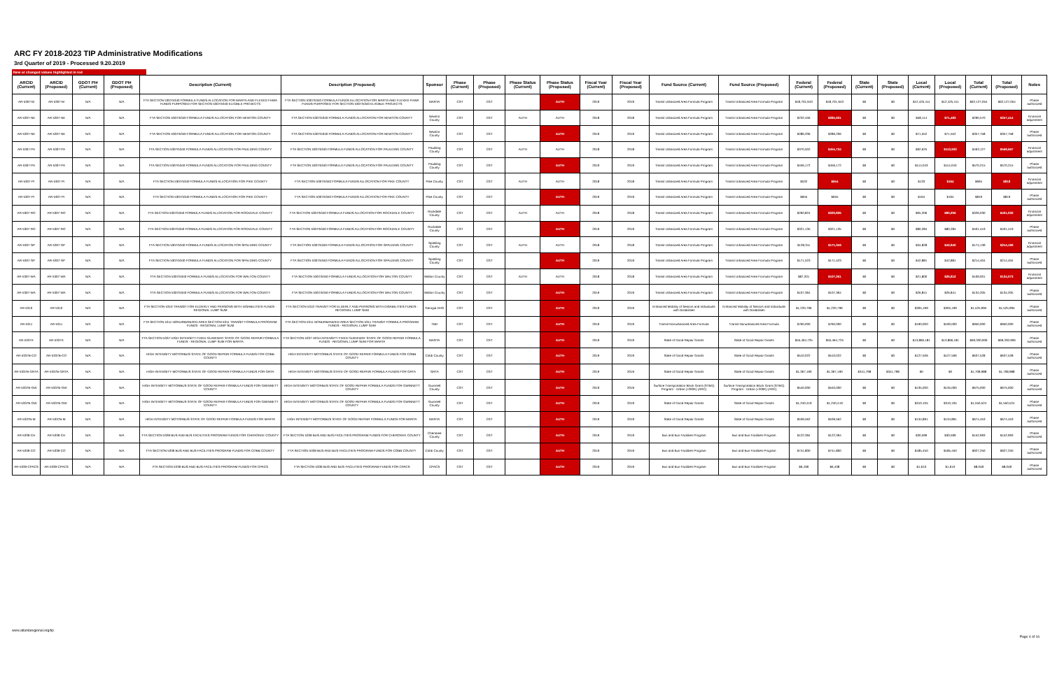ARC FY 2018-2023 TIP Administrative Modifications
3rd Quarter of 2019 - Processed 9.20.2019
New or changed values highlighted in red
| ARCID (Current) | ARCID (Proposed) | GDOT PI# (Current) | GDOT PI# (Proposed) | Description (Current) | Description (Proposed) | Sponsor | Phase (Current) | Phase (Proposed) | Phase Status (Current) | Phase Status (Proposed) | Fiscal Year (Current) | Fiscal Year (Proposed) | Fund Source (Current) | Fund Source (Proposed) | Federal (Current) | Federal (Proposed) | State (Current) | State (Proposed) | Local (Current) | Local (Proposed) | Total (Current) | Total (Proposed) | Notes |
| --- | --- | --- | --- | --- | --- | --- | --- | --- | --- | --- | --- | --- | --- | --- | --- | --- | --- | --- | --- | --- | --- | --- | --- |
| AR-5307-M | AR-5307-M | N/A | N/A | FTA SECTION 5307/5340 FORMULA FUNDS ALLOCATION FOR MARTA AND FLEXED FHWA FUNDS PURPOSED FOR SECTION 5307/5340 ELIGIBLE PROJECTS | FTA SECTION 5307/5340 FORMULA FUNDS ALLOCATION FOR MARTA AND FLEXED FHWA FUNDS PURPOSED FOR SECTION 5307/5340 ELIGIBLE PROJECTS | MARTA | CST | CST | | AUTH | 2019 | 2019 | Transit Urbanized Area Formula Program | Transit Urbanized Area Formula Program | $49,701,643 | $49,701,643 | $0 | $0 | $12,425,411 | $12,425,411 | $62,127,054 | $62,127,054 | Phase authorized |
| AR-5307-NE | AR-5307-NE | N/A | N/A | FTA SECTION 5307/5340 FORMULA FUNDS ALLOCATION FOR NEWTON COUNTY | FTA SECTION 5307/5340 FORMULA FUNDS ALLOCATION FOR NEWTON COUNTY | Newton County | CST | CST | AUTH | AUTH | 2018 | 2018 | Transit Urbanized Area Formula Program | Transit Urbanized Area Formula Program | $232,456 | $285,931 | $0 | $0 | $58,114 | $71,483 | $290,570 | $357,414 | Financial adjustment |
| AR-5307-NE | AR-5307-NE | N/A | N/A | FTA SECTION 5307/5340 FORMULA FUNDS ALLOCATION FOR NEWTON COUNTY | FTA SECTION 5307/5340 FORMULA FUNDS ALLOCATION FOR NEWTON COUNTY | Newton County | CST | CST | | AUTH | 2019 | 2019 | Transit Urbanized Area Formula Program | Transit Urbanized Area Formula Program | $286,206 | $286,206 | $0 | $0 | $71,552 | $71,552 | $357,758 | $357,758 | Phase authorized |
| AR-5307-PA | AR-5307-PA | N/A | N/A | FTA SECTION 5307/5340 FORMULA FUNDS ALLOCATION FOR PAULDING COUNTY | FTA SECTION 5307/5340 FORMULA FUNDS ALLOCATION FOR PAULDING COUNTY | Paulding County | CST | CST | AUTH | AUTH | 2018 | 2018 | Transit Urbanized Area Formula Program | Transit Urbanized Area Formula Program | $370,502 | $455,734 | $0 | $0 | $92,625 | $113,933 | $463,127 | $569,667 | Financial adjustment |
| AR-5307-PA | AR-5307-PA | N/A | N/A | FTA SECTION 5307/5340 FORMULA FUNDS ALLOCATION FOR PAULDING COUNTY | FTA SECTION 5307/5340 FORMULA FUNDS ALLOCATION FOR PAULDING COUNTY | Paulding County | CST | CST | | AUTH | 2019 | 2019 | Transit Urbanized Area Formula Program | Transit Urbanized Area Formula Program | $456,172 | $456,172 | $0 | $0 | $114,043 | $114,043 | $570,215 | $570,215 | Phase authorized |
| AR-5307-PI | AR-5307-PI | N/A | N/A | FTA SECTION 5307/5340 FORMULA FUNDS ALLOCATION FOR PIKE COUNTY | FTA SECTION 5307/5340 FORMULA FUNDS ALLOCATION FOR PIKE COUNTY | Pike County | CST | CST | AUTH | AUTH | 2018 | 2018 | Transit Urbanized Area Formula Program | Transit Urbanized Area Formula Program | $532 | $654 | $0 | $0 | $133 | $164 | $665 | $818 | Financial adjustment |
| AR-5307-PI | AR-5307-PI | N/A | N/A | FTA SECTION 5307/5340 FORMULA FUNDS ALLOCATION FOR PIKE COUNTY | FTA SECTION 5307/5340 FORMULA FUNDS ALLOCATION FOR PIKE COUNTY | Pike County | CST | CST | | AUTH | 2019 | 2019 | Transit Urbanized Area Formula Program | Transit Urbanized Area Formula Program | $655 | $655 | $0 | $0 | $164 | $164 | $819 | $819 | Phase authorized |
| AR-5307-RO | AR-5307-RO | N/A | N/A | FTA SECTION 5307/5340 FORMULA FUNDS ALLOCATION FOR ROCKDALE COUNTY | FTA SECTION 5307/5340 FORMULA FUNDS ALLOCATION FOR ROCKDALE COUNTY | Rockdale County | CST | CST | AUTH | AUTH | 2018 | 2018 | Transit Urbanized Area Formula Program | Transit Urbanized Area Formula Program | $260,824 | $320,826 | $0 | $0 | $65,206 | $80,206 | $326,030 | $401,032 | Financial adjustment |
| AR-5307-RO | AR-5307-RO | N/A | N/A | FTA SECTION 5307/5340 FORMULA FUNDS ALLOCATION FOR ROCKDALE COUNTY | FTA SECTION 5307/5340 FORMULA FUNDS ALLOCATION FOR ROCKDALE COUNTY | Rockdale County | CST | CST | | AUTH | 2019 | 2019 | Transit Urbanized Area Formula Program | Transit Urbanized Area Formula Program | $321,135 | $321,135 | $0 | $0 | $80,284 | $80,284 | $401,419 | $401,419 | Phase authorized |
| AR-5307-SP | AR-5307-SP | N/A | N/A | FTA SECTION 5307/5340 FORMULA FUNDS ALLOCATION FOR SPALDING COUNTY | FTA SECTION 5307/5340 FORMULA FUNDS ALLOCATION FOR SPALDING COUNTY | Spalding County | CST | CST | AUTH | AUTH | 2018 | 2018 | Transit Urbanized Area Formula Program | Transit Urbanized Area Formula Program | $139,311 | $171,359 | $0 | $0 | $34,828 | $42,840 | $174,139 | $214,199 | Financial adjustment |
| AR-5307-SP | AR-5307-SP | N/A | N/A | FTA SECTION 5307/5340 FORMULA FUNDS ALLOCATION FOR SPALDING COUNTY | FTA SECTION 5307/5340 FORMULA FUNDS ALLOCATION FOR SPALDING COUNTY | Spalding County | CST | CST | | AUTH | 2019 | 2019 | Transit Urbanized Area Formula Program | Transit Urbanized Area Formula Program | $171,523 | $171,523 | $0 | $0 | $42,881 | $42,881 | $214,404 | $214,404 | Phase authorized |
| AR-5307-WA | AR-5307-WA | N/A | N/A | FTA SECTION 5307/5340 FORMULA FUNDS ALLOCATION FOR WALTON COUNTY | FTA SECTION 5307/5340 FORMULA FUNDS ALLOCATION FOR WALTON COUNTY | Walton County | CST | CST | AUTH | AUTH | 2018 | 2018 | Transit Urbanized Area Formula Program | Transit Urbanized Area Formula Program | $87,201 | $107,261 | $0 | $0 | $21,800 | $26,812 | $109,001 | $134,073 | Financial adjustment |
| AR-5307-WA | AR-5307-WA | N/A | N/A | FTA SECTION 5307/5340 FORMULA FUNDS ALLOCATION FOR WALTON COUNTY | FTA SECTION 5307/5340 FORMULA FUNDS ALLOCATION FOR WALTON COUNTY | Walton County | CST | CST | | AUTH | 2019 | 2019 | Transit Urbanized Area Formula Program | Transit Urbanized Area Formula Program | $107,364 | $107,364 | $0 | $0 | $26,841 | $26,841 | $134,205 | $134,205 | Phase authorized |
| AR-5310 | AR-5310 | N/A | N/A | FTA SECTION 5310 TRANSIT FOR ELDERLY AND PERSONS WITH DISABILITIES FUNDS - REGIONAL LUMP SUM | FTA SECTION 5310 TRANSIT FOR ELDERLY AND PERSONS WITH DISABILITIES FUNDS - REGIONAL LUMP SUM | Georgia DHS | CST | CST | | AUTH | 2019 | 2019 | Enhanced Mobility of Seniors and Individuals with Disabilities | Enhanced Mobility of Seniors and Individuals with Disabilities | $1,220,796 | $1,220,796 | $0 | $0 | $305,199 | $305,199 | $1,525,995 | $1,525,995 | Phase authorized |
| AR-5311 | AR-5311 | N/A | N/A | FTA SECTION 5311 NONURBANIZED AREA SECTION 5311 TRANSIT FORMULA PROGRAM FUNDS - REGIONAL LUMP SUM | FTA SECTION 5311 NONURBANIZED AREA SECTION 5311 TRANSIT FORMULA PROGRAM FUNDS - REGIONAL LUMP SUM | TBD | CST | CST | | AUTH | 2019 | 2019 | Transit Nonurbanized Area Formula | Transit Nonurbanized Area Formula | $760,000 | $760,000 | $0 | $0 | $190,000 | $190,000 | $950,000 | $950,000 | Phase authorized |
| AR-5337A | AR-5337A | N/A | N/A | FTA SECTION 5337 HIGH INTENSITY FIXED GUIDEWAY STATE OF GOOD REPAIR FORMULA FUNDS - REGIONAL LUMP SUM FOR MARTA | FTA SECTION 5337 HIGH INTENSITY FIXED GUIDEWAY STATE OF GOOD REPAIR FORMULA FUNDS - REGIONAL LUMP SUM FOR MARTA | MARTA | CST | CST | | AUTH | 2019 | 2019 | State of Good Repair Grants | State of Good Repair Grants | $55,464,725 | $55,464,725 | $0 | $0 | $13,866,181 | $13,866,181 | $69,330,906 | $69,330,906 | Phase authorized |
| AR-5337B-CO | AR-5337B-CO | N/A | N/A | HIGH INTENSITY MOTORBUS STATE OF GOOD REPAIR FORMULA FUNDS FOR COBB COUNTY | HIGH INTENSITY MOTORBUS STATE OF GOOD REPAIR FORMULA FUNDS FOR COBB COUNTY | Cobb County | CST | CST | | AUTH | 2019 | 2019 | State of Good Repair Grants | State of Good Repair Grants | $510,022 | $510,022 | $0 | $0 | $127,506 | $127,506 | $637,528 | $637,528 | Phase authorized |
| AR-5337B-GRTA | AR-5337B-GRTA | N/A | N/A | HIGH INTENSITY MOTORBUS STATE OF GOOD REPAIR FORMULA FUNDS FOR GRTA | HIGH INTENSITY MOTORBUS STATE OF GOOD REPAIR FORMULA FUNDS FOR GRTA | GRTA | CST | CST | | AUTH | 2019 | 2019 | State of Good Repair Grants | State of Good Repair Grants | $1,367,190 | $1,367,190 | $341,798 | $341,798 | $0 | $0 | $1,708,988 | $1,708,988 | Phase authorized |
| AR-5337B-GW | AR-5337B-GW | N/A | N/A | HIGH INTENSITY MOTORBUS STATE OF GOOD REPAIR FORMULA FUNDS FOR GWINNETT COUNTY | HIGH INTENSITY MOTORBUS STATE OF GOOD REPAIR FORMULA FUNDS FOR GWINNETT COUNTY | Gwinnett County | CST | CST | | AUTH | 2019 | 2019 | Surface Transportation Block Grant (STBG) Program - Urban (>200K) (ARC) | Surface Transportation Block Grant (STBG) Program - Urban (>200K) (ARC) | $540,000 | $540,000 | $0 | $0 | $135,000 | $135,000 | $675,000 | $675,000 | Phase authorized |
| AR-5337B-GW | AR-5337B-GW | N/A | N/A | HIGH INTENSITY MOTORBUS STATE OF GOOD REPAIR FORMULA FUNDS FOR GWINNETT COUNTY | HIGH INTENSITY MOTORBUS STATE OF GOOD REPAIR FORMULA FUNDS FOR GWINNETT COUNTY | Gwinnett County | CST | CST | | AUTH | 2019 | 2019 | State of Good Repair Grants | State of Good Repair Grants | $1,240,419 | $1,240,419 | $0 | $0 | $310,105 | $310,105 | $1,550,524 | $1,550,524 | Phase authorized |
| AR-5337B-M | AR-5337B-M | N/A | N/A | HIGH INTENSITY MOTORBUS STATE OF GOOD REPAIR FORMULA FUNDS FOR MARTA | HIGH INTENSITY MOTORBUS STATE OF GOOD REPAIR FORMULA FUNDS FOR MARTA | MARTA | CST | CST | | AUTH | 2019 | 2019 | State of Good Repair Grants | State of Good Repair Grants | $539,562 | $539,562 | $0 | $0 | $134,891 | $134,891 | $674,453 | $674,453 | Phase authorized |
| AR-5339-CH | AR-5339-CH | N/A | N/A | FTA SECTION 5339 BUS AND BUS FACILITIES PROGRAM FUNDS FOR CHEROKEE COUNTY | FTA SECTION 5339 BUS AND BUS FACILITIES PROGRAM FUNDS FOR CHEROKEE COUNTY | Cherokee County | CST | CST | | AUTH | 2019 | 2019 | Bus and Bus Facilities Program | Bus and Bus Facilities Program | $122,394 | $122,394 | $0 | $0 | $30,599 | $30,599 | $152,993 | $152,993 | Phase authorized |
| AR-5339-CO | AR-5339-CO | N/A | N/A | FTA SECTION 5339 BUS AND BUS FACILITIES PROGRAM FUNDS FOR COBB COUNTY | FTA SECTION 5339 BUS AND BUS FACILITIES PROGRAM FUNDS FOR COBB COUNTY | Cobb County | CST | CST | | AUTH | 2019 | 2019 | Bus and Bus Facilities Program | Bus and Bus Facilities Program | $741,800 | $741,800 | $0 | $0 | $185,450 | $185,450 | $927,250 | $927,250 | Phase authorized |
| AR-5339-CPACS | AR-5339-CPACS | N/A | N/A | FTA SECTION 5339 BUS AND BUS FACILITIES PROGRAM FUNDS FOR CPACS | FTA SECTION 5339 BUS AND BUS FACILITIES PROGRAM FUNDS FOR CPACS | CPACS | CST | CST | | AUTH | 2019 | 2019 | Bus and Bus Facilities Program | Bus and Bus Facilities Program | $6,438 | $6,438 | $0 | $0 | $1,610 | $1,610 | $8,048 | $8,048 | Phase authorized |
www.atlantaregional.org/tip
Page 4 of 16